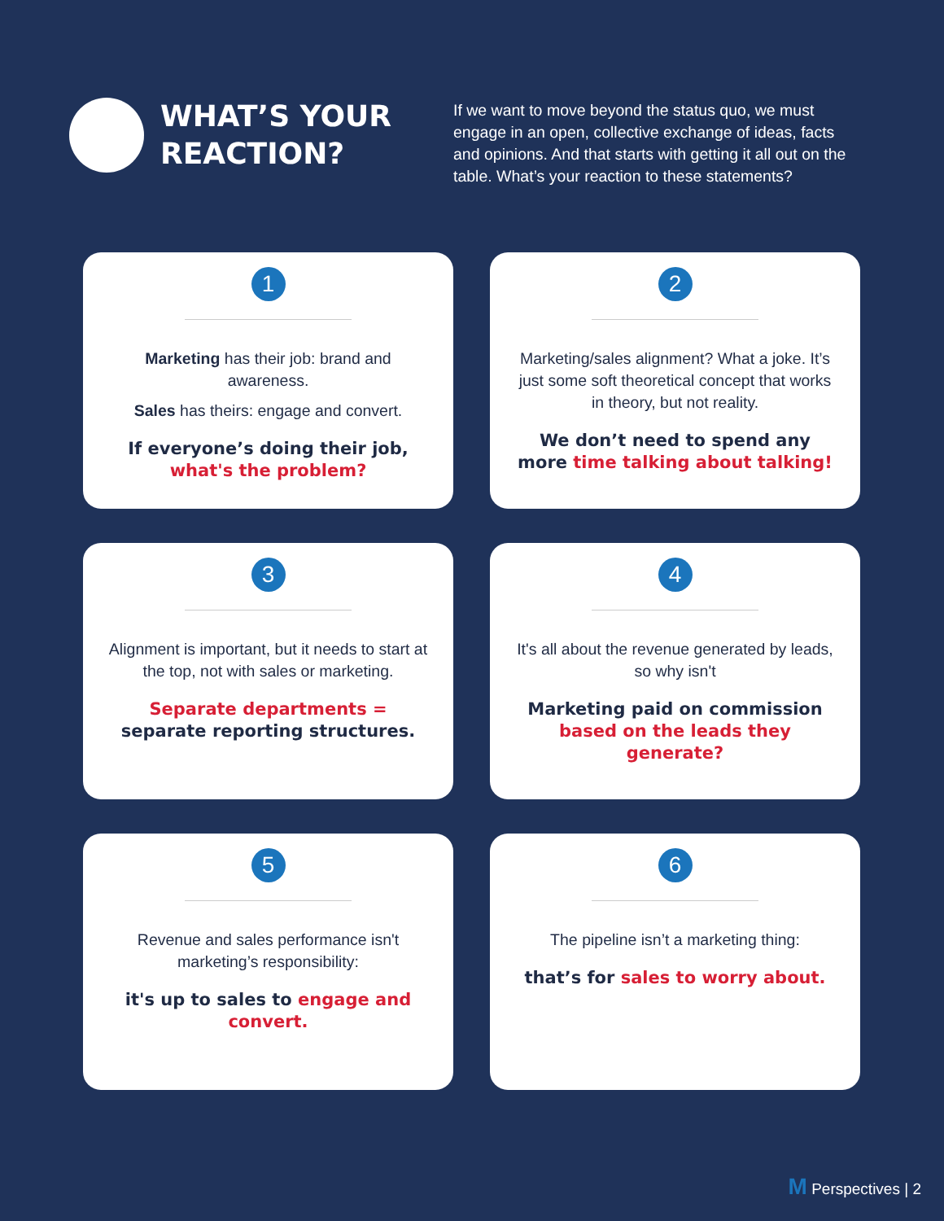WHAT’S YOUR REACTION?
If we want to move beyond the status quo, we must engage in an open, collective exchange of ideas, facts and opinions. And that starts with getting it all out on the table. What’s your reaction to these statements?
1
Marketing has their job: brand and awareness.
Sales has theirs: engage and convert.
If everyone’s doing their job, what's the problem?
2
Marketing/sales alignment? What a joke. It’s just some soft theoretical concept that works in theory, but not reality.
We don’t need to spend any more time talking about talking!
3
Alignment is important, but it needs to start at the top, not with sales or marketing.
Separate departments = separate reporting structures.
4
It's all about the revenue generated by leads, so why isn't
Marketing paid on commission based on the leads they generate?
5
Revenue and sales performance isn't marketing’s responsibility:
it's up to sales to engage and convert.
6
The pipeline isn’t a marketing thing:
that’s for sales to worry about.
M Perspectives | 2